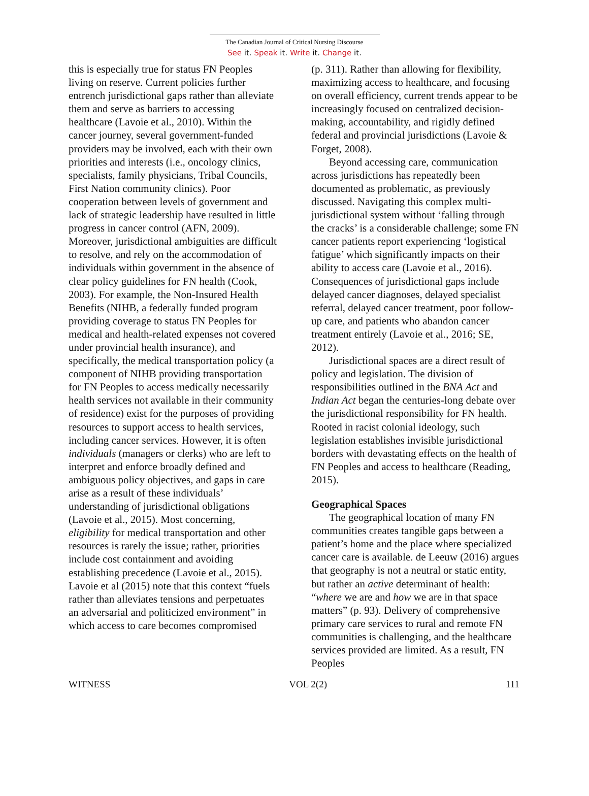The Canadian Journal of Critical Nursing Discourse
See it. Speak it. Write it. Change it.
this is especially true for status FN Peoples living on reserve. Current policies further entrench jurisdictional gaps rather than alleviate them and serve as barriers to accessing healthcare (Lavoie et al., 2010). Within the cancer journey, several government-funded providers may be involved, each with their own priorities and interests (i.e., oncology clinics, specialists, family physicians, Tribal Councils, First Nation community clinics). Poor cooperation between levels of government and lack of strategic leadership have resulted in little progress in cancer control (AFN, 2009). Moreover, jurisdictional ambiguities are difficult to resolve, and rely on the accommodation of individuals within government in the absence of clear policy guidelines for FN health (Cook, 2003). For example, the Non-Insured Health Benefits (NIHB, a federally funded program providing coverage to status FN Peoples for medical and health-related expenses not covered under provincial health insurance), and specifically, the medical transportation policy (a component of NIHB providing transportation for FN Peoples to access medically necessarily health services not available in their community of residence) exist for the purposes of providing resources to support access to health services, including cancer services. However, it is often individuals (managers or clerks) who are left to interpret and enforce broadly defined and ambiguous policy objectives, and gaps in care arise as a result of these individuals’ understanding of jurisdictional obligations (Lavoie et al., 2015). Most concerning, eligibility for medical transportation and other resources is rarely the issue; rather, priorities include cost containment and avoiding establishing precedence (Lavoie et al., 2015). Lavoie et al (2015) note that this context “fuels rather than alleviates tensions and perpetuates an adversarial and politicized environment” in which access to care becomes compromised
(p. 311). Rather than allowing for flexibility, maximizing access to healthcare, and focusing on overall efficiency, current trends appear to be increasingly focused on centralized decision-making, accountability, and rigidly defined federal and provincial jurisdictions (Lavoie & Forget, 2008).
Beyond accessing care, communication across jurisdictions has repeatedly been documented as problematic, as previously discussed. Navigating this complex multi-jurisdictional system without ‘falling through the cracks’ is a considerable challenge; some FN cancer patients report experiencing ‘logistical fatigue’ which significantly impacts on their ability to access care (Lavoie et al., 2016). Consequences of jurisdictional gaps include delayed cancer diagnoses, delayed specialist referral, delayed cancer treatment, poor follow-up care, and patients who abandon cancer treatment entirely (Lavoie et al., 2016; SE, 2012).
Jurisdictional spaces are a direct result of policy and legislation. The division of responsibilities outlined in the BNA Act and Indian Act began the centuries-long debate over the jurisdictional responsibility for FN health. Rooted in racist colonial ideology, such legislation establishes invisible jurisdictional borders with devastating effects on the health of FN Peoples and access to healthcare (Reading, 2015).
Geographical Spaces
The geographical location of many FN communities creates tangible gaps between a patient’s home and the place where specialized cancer care is available. de Leeuw (2016) argues that geography is not a neutral or static entity, but rather an active determinant of health: “where we are and how we are in that space matters” (p. 93). Delivery of comprehensive primary care services to rural and remote FN communities is challenging, and the healthcare services provided are limited. As a result, FN Peoples
WITNESS VOL 2(2) 111